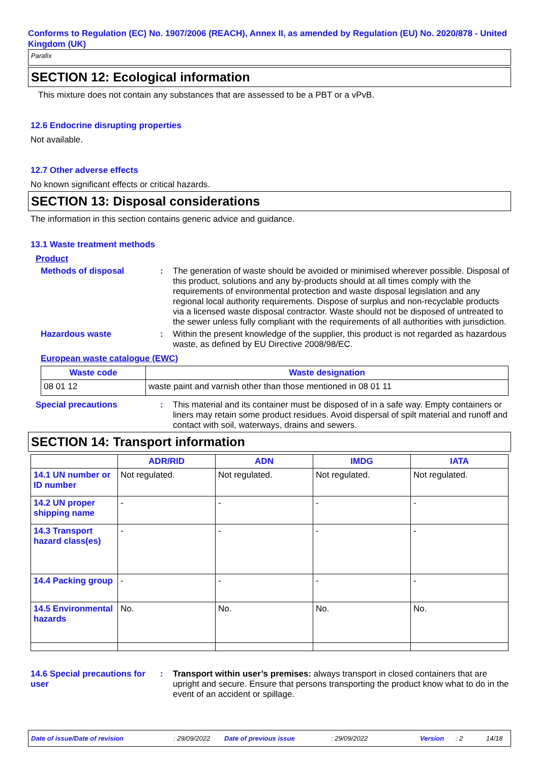Conforms to Regulation (EC) No. 1907/2006 (REACH), Annex II, as amended by Regulation (EU) No. 2020/878 - United Kingdom (UK)
Parafix
SECTION 12: Ecological information
This mixture does not contain any substances that are assessed to be a PBT or a vPvB.
12.6 Endocrine disrupting properties
Not available.
12.7 Other adverse effects
No known significant effects or critical hazards.
SECTION 13: Disposal considerations
The information in this section contains generic advice and guidance.
13.1 Waste treatment methods
Product
Methods of disposal :
The generation of waste should be avoided or minimised wherever possible. Disposal of this product, solutions and any by-products should at all times comply with the requirements of environmental protection and waste disposal legislation and any regional local authority requirements. Dispose of surplus and non-recyclable products via a licensed waste disposal contractor. Waste should not be disposed of untreated to the sewer unless fully compliant with the requirements of all authorities with jurisdiction.
Hazardous waste :
Within the present knowledge of the supplier, this product is not regarded as hazardous waste, as defined by EU Directive 2008/98/EC.
European waste catalogue (EWC)
| Waste code | Waste designation |
| --- | --- |
| 08 01 12 | waste paint and varnish other than those mentioned in 08 01 11 |
Special precautions :
This material and its container must be disposed of in a safe way. Empty containers or liners may retain some product residues. Avoid dispersal of spilt material and runoff and contact with soil, waterways, drains and sewers.
SECTION 14: Transport information
| | ADR/RID | ADN | IMDG | IATA |
| --- | --- | --- | --- | --- |
| 14.1 UN number or ID number | Not regulated. | Not regulated. | Not regulated. | Not regulated. |
| 14.2 UN proper shipping name | - | - | - | - |
| 14.3 Transport hazard class(es) | - | - | - | - |
| 14.4 Packing group | - | - | - | - |
| 14.5 Environmental hazards | No. | No. | No. | No. |
14.6 Special precautions for user
:
Transport within user’s premises: always transport in closed containers that are upright and secure. Ensure that persons transporting the product know what to do in the event of an accident or spillage.
Date of issue/Date of revision: 29/09/2022 Date of previous issue: 29/09/2022 Version: 2 14/18